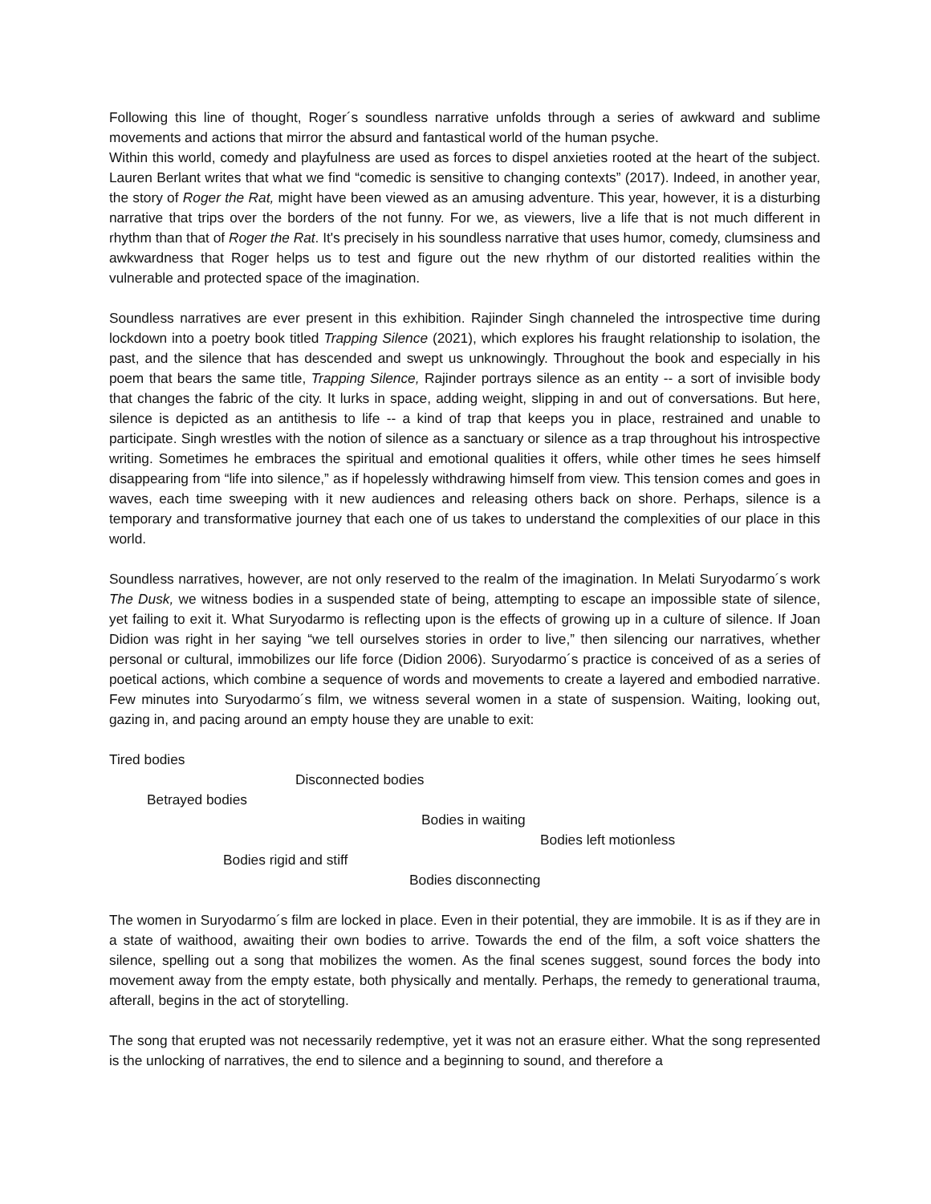Following this line of thought, Roger´s soundless narrative unfolds through a series of awkward and sublime movements and actions that mirror the absurd and fantastical world of the human psyche.
Within this world, comedy and playfulness are used as forces to dispel anxieties rooted at the heart of the subject. Lauren Berlant writes that what we find “comedic is sensitive to changing contexts” (2017). Indeed, in another year, the story of Roger the Rat, might have been viewed as an amusing adventure. This year, however, it is a disturbing narrative that trips over the borders of the not funny. For we, as viewers, live a life that is not much different in rhythm than that of Roger the Rat. It's precisely in his soundless narrative that uses humor, comedy, clumsiness and awkwardness that Roger helps us to test and figure out the new rhythm of our distorted realities within the vulnerable and protected space of the imagination.
Soundless narratives are ever present in this exhibition. Rajinder Singh channeled the introspective time during lockdown into a poetry book titled Trapping Silence (2021), which explores his fraught relationship to isolation, the past, and the silence that has descended and swept us unknowingly. Throughout the book and especially in his poem that bears the same title, Trapping Silence, Rajinder portrays silence as an entity -- a sort of invisible body that changes the fabric of the city. It lurks in space, adding weight, slipping in and out of conversations. But here, silence is depicted as an antithesis to life -- a kind of trap that keeps you in place, restrained and unable to participate. Singh wrestles with the notion of silence as a sanctuary or silence as a trap throughout his introspective writing. Sometimes he embraces the spiritual and emotional qualities it offers, while other times he sees himself disappearing from “life into silence,” as if hopelessly withdrawing himself from view. This tension comes and goes in waves, each time sweeping with it new audiences and releasing others back on shore. Perhaps, silence is a temporary and transformative journey that each one of us takes to understand the complexities of our place in this world.
Soundless narratives, however, are not only reserved to the realm of the imagination. In Melati Suryodarmo´s work The Dusk, we witness bodies in a suspended state of being, attempting to escape an impossible state of silence, yet failing to exit it. What Suryodarmo is reflecting upon is the effects of growing up in a culture of silence. If Joan Didion was right in her saying “we tell ourselves stories in order to live,” then silencing our narratives, whether personal or cultural, immobilizes our life force (Didion 2006). Suryodarmo´s practice is conceived of as a series of poetical actions, which combine a sequence of words and movements to create a layered and embodied narrative. Few minutes into Suryodarmo´s film, we witness several women in a state of suspension. Waiting, looking out, gazing in, and pacing around an empty house they are unable to exit:
Tired bodies
Disconnected bodies
Betrayed bodies
Bodies in waiting
Bodies left motionless
Bodies rigid and stiff
Bodies disconnecting
The women in Suryodarmo´s film are locked in place. Even in their potential, they are immobile. It is as if they are in a state of waithood, awaiting their own bodies to arrive. Towards the end of the film, a soft voice shatters the silence, spelling out a song that mobilizes the women. As the final scenes suggest, sound forces the body into movement away from the empty estate, both physically and mentally. Perhaps, the remedy to generational trauma, afterall, begins in the act of storytelling.
The song that erupted was not necessarily redemptive, yet it was not an erasure either. What the song represented is the unlocking of narratives, the end to silence and a beginning to sound, and therefore a